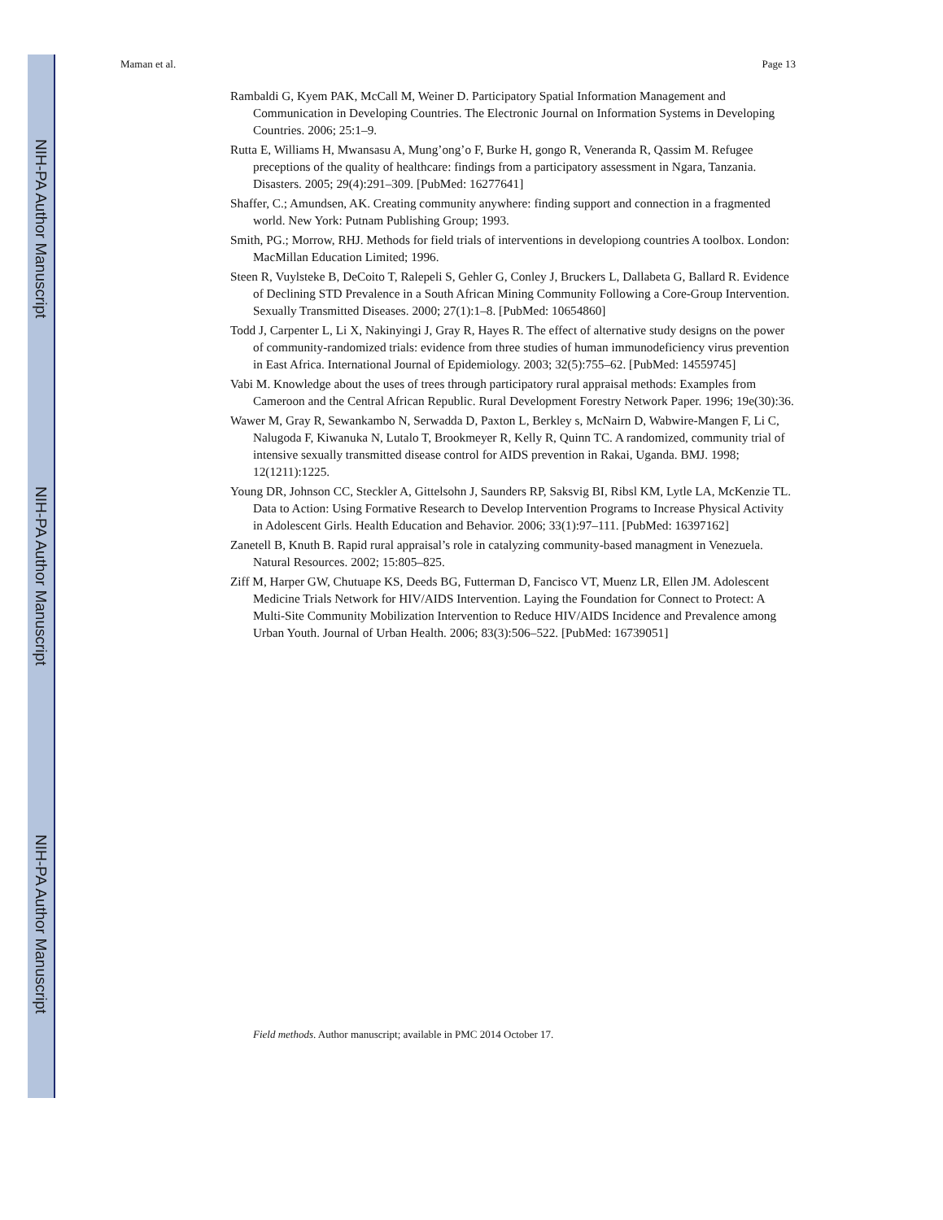Maman et al. Page 13
Rambaldi G, Kyem PAK, McCall M, Weiner D. Participatory Spatial Information Management and Communication in Developing Countries. The Electronic Journal on Information Systems in Developing Countries. 2006; 25:1–9.
Rutta E, Williams H, Mwansasu A, Mung’ong’o F, Burke H, gongo R, Veneranda R, Qassim M. Refugee preceptions of the quality of healthcare: findings from a participatory assessment in Ngara, Tanzania. Disasters. 2005; 29(4):291–309. [PubMed: 16277641]
Shaffer, C.; Amundsen, AK. Creating community anywhere: finding support and connection in a fragmented world. New York: Putnam Publishing Group; 1993.
Smith, PG.; Morrow, RHJ. Methods for field trials of interventions in developiong countries A toolbox. London: MacMillan Education Limited; 1996.
Steen R, Vuylsteke B, DeCoito T, Ralepeli S, Gehler G, Conley J, Bruckers L, Dallabeta G, Ballard R. Evidence of Declining STD Prevalence in a South African Mining Community Following a Core-Group Intervention. Sexually Transmitted Diseases. 2000; 27(1):1–8. [PubMed: 10654860]
Todd J, Carpenter L, Li X, Nakinyingi J, Gray R, Hayes R. The effect of alternative study designs on the power of community-randomized trials: evidence from three studies of human immunodeficiency virus prevention in East Africa. International Journal of Epidemiology. 2003; 32(5):755–62. [PubMed: 14559745]
Vabi M. Knowledge about the uses of trees through participatory rural appraisal methods: Examples from Cameroon and the Central African Republic. Rural Development Forestry Network Paper. 1996; 19e(30):36.
Wawer M, Gray R, Sewankambo N, Serwadda D, Paxton L, Berkley s, McNairn D, Wabwire-Mangen F, Li C, Nalugoda F, Kiwanuka N, Lutalo T, Brookmeyer R, Kelly R, Quinn TC. A randomized, community trial of intensive sexually transmitted disease control for AIDS prevention in Rakai, Uganda. BMJ. 1998; 12(1211):1225.
Young DR, Johnson CC, Steckler A, Gittelsohn J, Saunders RP, Saksvig BI, Ribsl KM, Lytle LA, McKenzie TL. Data to Action: Using Formative Research to Develop Intervention Programs to Increase Physical Activity in Adolescent Girls. Health Education and Behavior. 2006; 33(1):97–111. [PubMed: 16397162]
Zanetell B, Knuth B. Rapid rural appraisal’s role in catalyzing community-based managment in Venezuela. Natural Resources. 2002; 15:805–825.
Ziff M, Harper GW, Chutuape KS, Deeds BG, Futterman D, Fancisco VT, Muenz LR, Ellen JM. Adolescent Medicine Trials Network for HIV/AIDS Intervention. Laying the Foundation for Connect to Protect: A Multi-Site Community Mobilization Intervention to Reduce HIV/AIDS Incidence and Prevalence among Urban Youth. Journal of Urban Health. 2006; 83(3):506–522. [PubMed: 16739051]
Field methods. Author manuscript; available in PMC 2014 October 17.
NIH-PA Author Manuscript
NIH-PA Author Manuscript
NIH-PA Author Manuscript